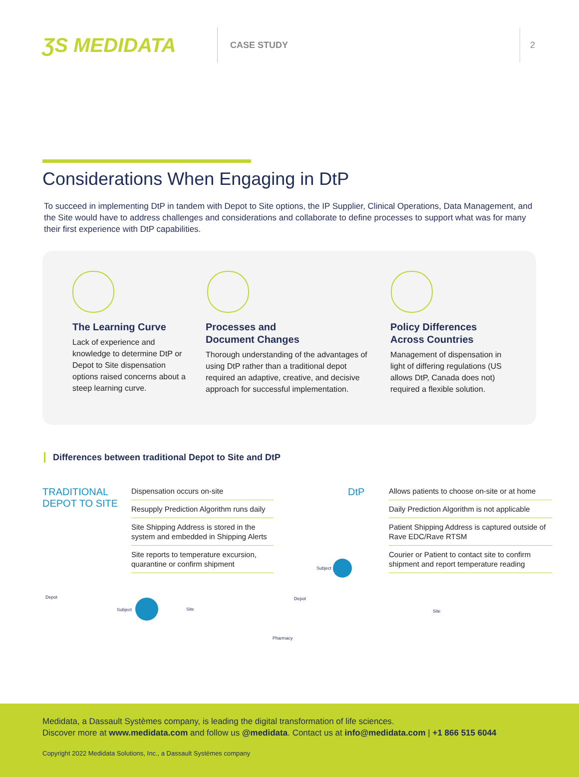ƷS MEDIDATA
CASE STUDY 2
Considerations When Engaging in DtP
To succeed in implementing DtP in tandem with Depot to Site options, the IP Supplier, Clinical Operations, Data Management, and the Site would have to address challenges and considerations and collaborate to define processes to support what was for many their first experience with DtP capabilities.
The Learning Curve
Lack of experience and knowledge to determine DtP or Depot to Site dispensation options raised concerns about a steep learning curve.
Processes and
Document Changes
Thorough understanding of the advantages of using DtP rather than a traditional depot required an adaptive, creative, and decisive approach for successful implementation.
Policy Differences
Across Countries
Management of dispensation in light of differing regulations (US allows DtP, Canada does not) required a flexible solution.
Differences between traditional Depot to Site and DtP
TRADITIONAL
DEPOT TO SITE
Dispensation occurs on-site
Resupply Prediction Algorithm runs daily
Site Shipping Address is stored in the system and embedded in Shipping Alerts
Site reports to temperature excursion, quarantine or confirm shipment
DtP
Allows patients to choose on-site or at home
Daily Prediction Algorithm is not applicable
Patient Shipping Address is captured outside of Rave EDC/Rave RTSM
Courier or Patient to contact site to confirm shipment and report temperature reading
Depot
Subject Site
Subject
Depot
Pharmacy
Site
Medidata, a Dassault Systèmes company, is leading the digital transformation of life sciences.
Discover more at www.medidata.com and follow us @medidata. Contact us at info@medidata.com | +1 866 515 6044
Copyright 2022 Medidata Solutions, Inc., a Dassault Systèmes company